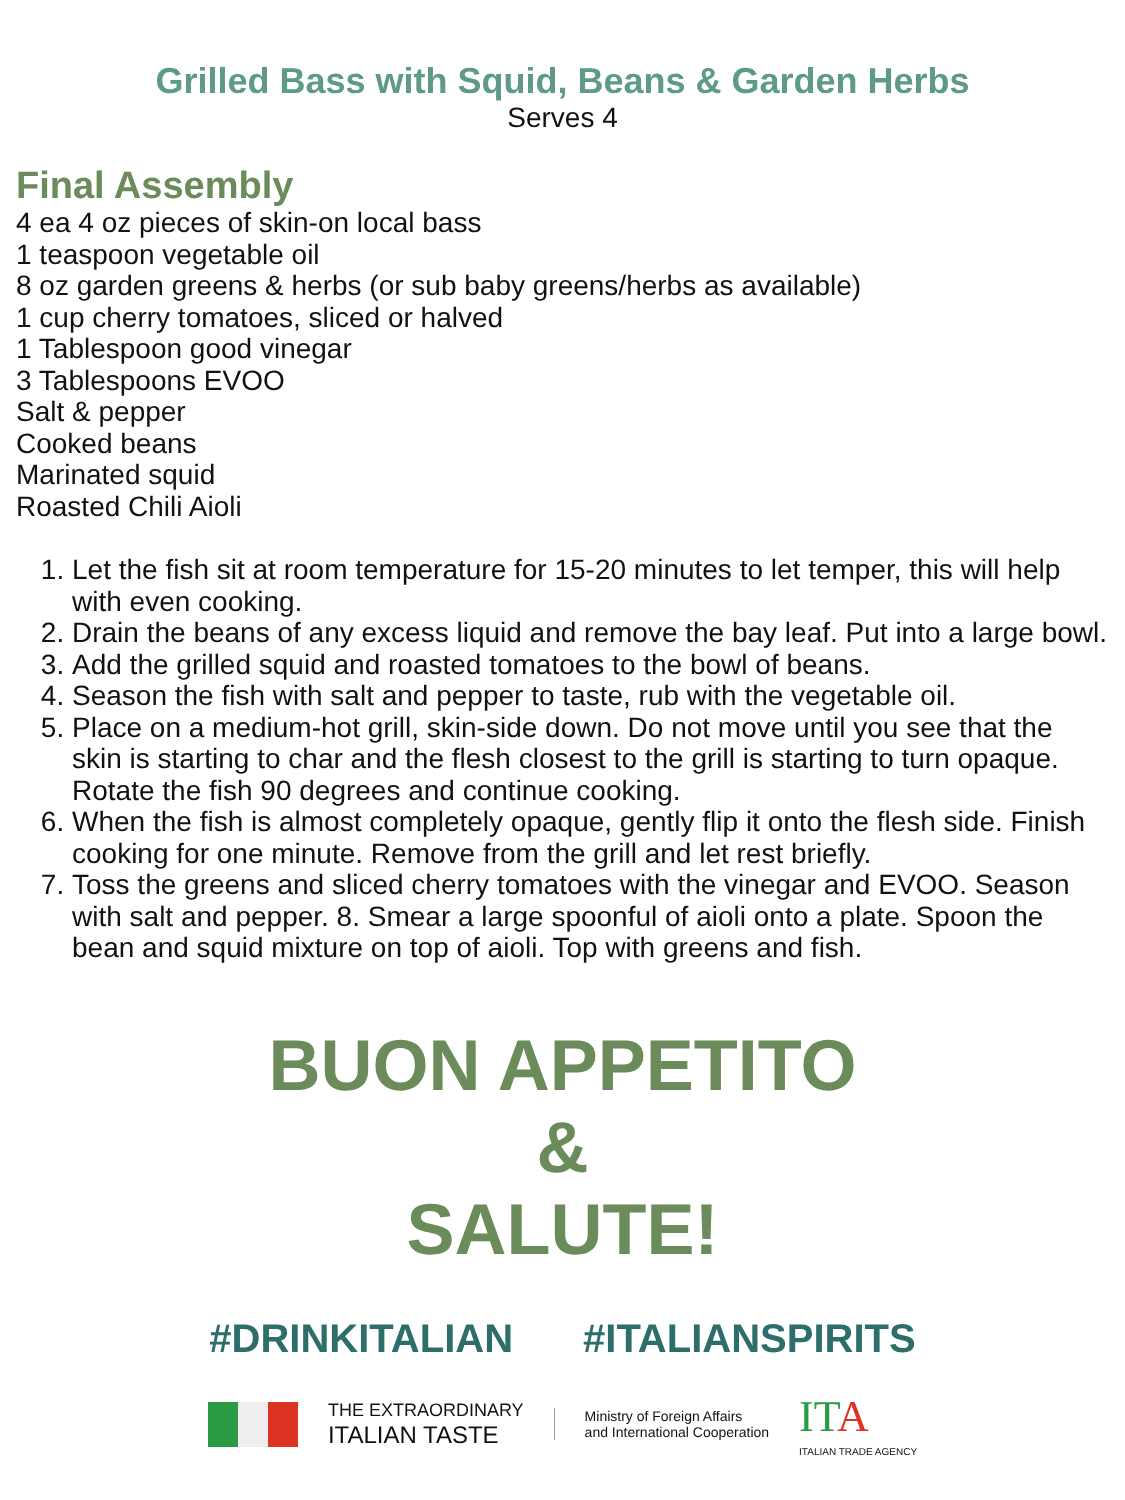Grilled Bass with Squid, Beans & Garden Herbs
Serves 4
Final Assembly
4 ea 4 oz pieces of skin-on local bass
1 teaspoon vegetable oil
8 oz garden greens & herbs (or sub baby greens/herbs as available)
1 cup cherry tomatoes, sliced or halved
1 Tablespoon good vinegar
3 Tablespoons EVOO
Salt & pepper
Cooked beans
Marinated squid
Roasted Chili Aioli
1. Let the fish sit at room temperature for 15-20 minutes to let temper, this will help with even cooking.
2. Drain the beans of any excess liquid and remove the bay leaf. Put into a large bowl.
3. Add the grilled squid and roasted tomatoes to the bowl of beans.
4. Season the fish with salt and pepper to taste, rub with the vegetable oil.
5. Place on a medium-hot grill, skin-side down. Do not move until you see that the skin is starting to char and the flesh closest to the grill is starting to turn opaque. Rotate the fish 90 degrees and continue cooking.
6. When the fish is almost completely opaque, gently flip it onto the flesh side. Finish cooking for one minute. Remove from the grill and let rest briefly.
7. Toss the greens and sliced cherry tomatoes with the vinegar and EVOO. Season with salt and pepper. 8. Smear a large spoonful of aioli onto a plate. Spoon the bean and squid mixture on top of aioli. Top with greens and fish.
BUON APPETITO
&
SALUTE!
#DRINKITALIAN #ITALIANSPIRITS
THE EXTRAORDINARY
ITALIAN TASTE
Ministry of Foreign Affairs
and International Cooperation
ITA
ITALIAN TRADE AGENCY